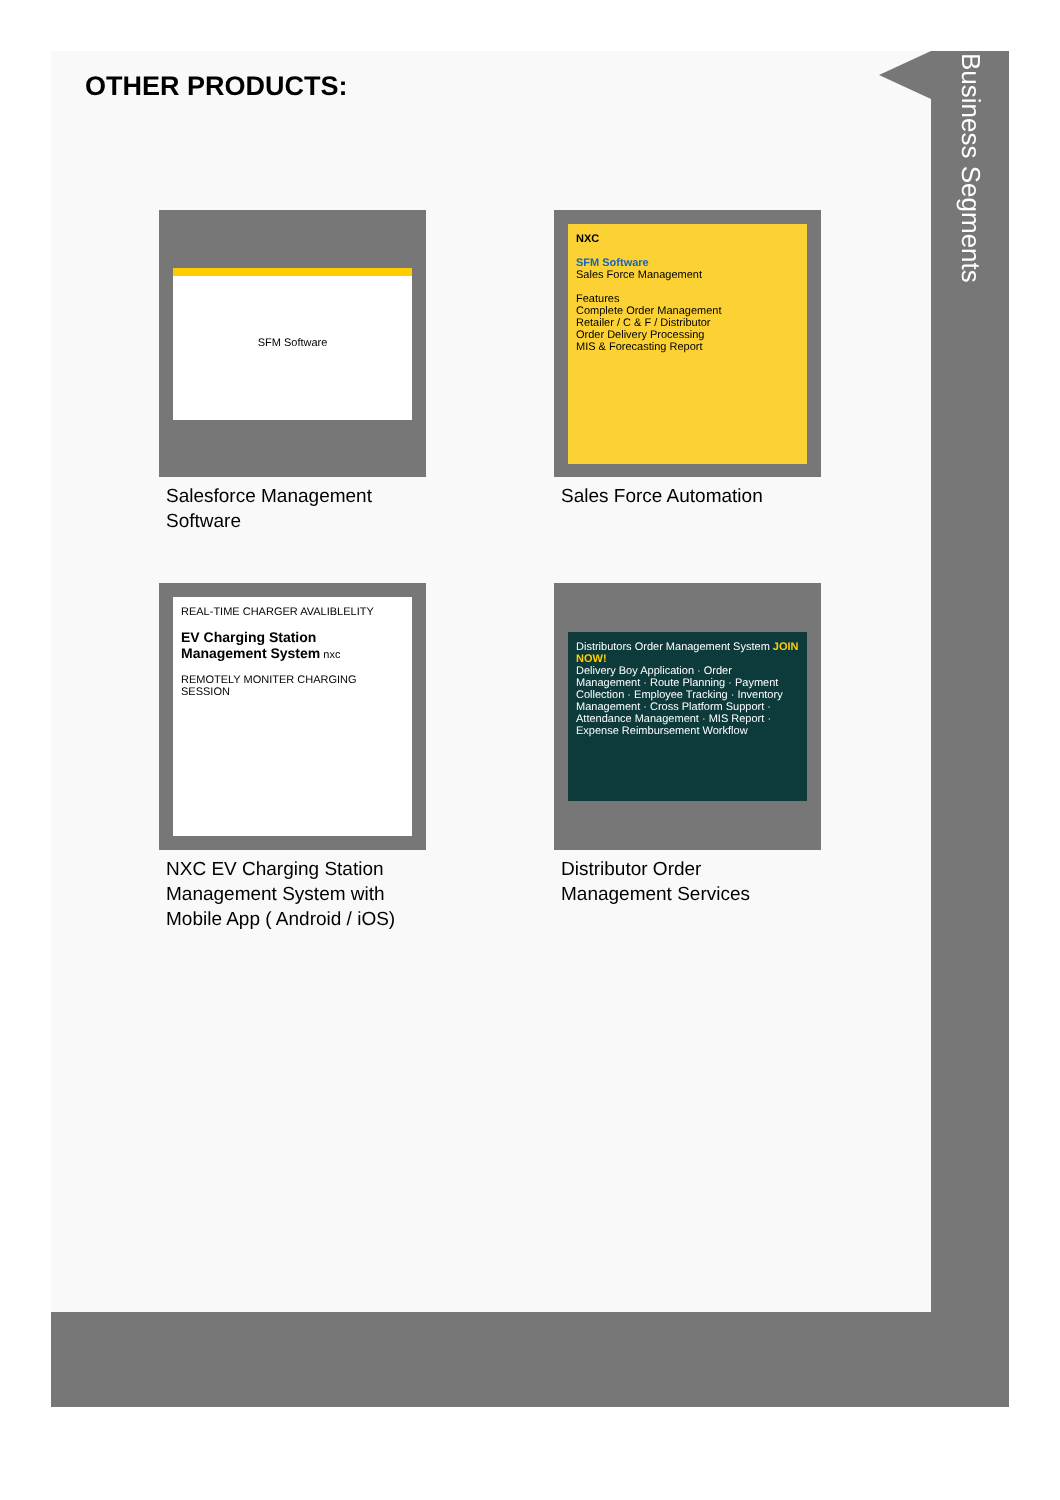OTHER PRODUCTS:
SFM Software
Salesforce Management Software
NXC
SFM Software
Sales Force Management
Features
Complete Order Management
Retailer / C & F / Distributor
Order Delivery Processing
MIS & Forecasting Report
Sales Force Automation
REAL-TIME CHARGER AVALIBLELITY
EV Charging Station Management System nxc
REMOTELY MONITER CHARGING SESSION
NXC EV Charging Station Management System with Mobile App ( Android / iOS)
Distributors Order Management System JOIN NOW!
Delivery Boy Application · Order Management · Route Planning · Payment Collection · Employee Tracking · Inventory Management · Cross Platform Support · Attendance Management · MIS Report · Expense Reimbursement Workflow
Distributor Order Management Services
Business Segments